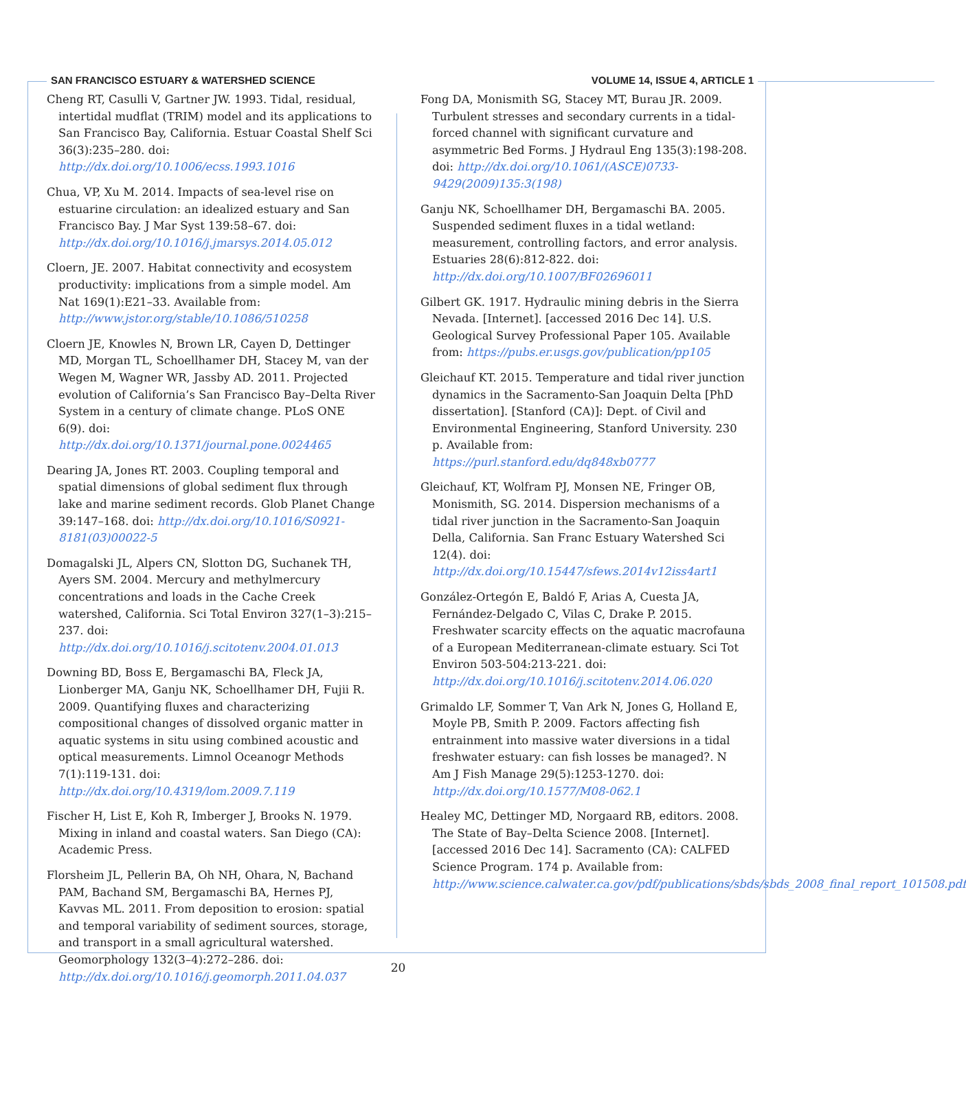SAN FRANCISCO ESTUARY & WATERSHED SCIENCE VOLUME 14, ISSUE 4, ARTICLE 1
Cheng RT, Casulli V, Gartner JW. 1993. Tidal, residual, intertidal mudflat (TRIM) model and its applications to San Francisco Bay, California. Estuar Coastal Shelf Sci 36(3):235–280. doi: http://dx.doi.org/10.1006/ecss.1993.1016
Chua, VP, Xu M. 2014. Impacts of sea-level rise on estuarine circulation: an idealized estuary and San Francisco Bay. J Mar Syst 139:58–67. doi: http://dx.doi.org/10.1016/j.jmarsys.2014.05.012
Cloern, JE. 2007. Habitat connectivity and ecosystem productivity: implications from a simple model. Am Nat 169(1):E21–33. Available from: http://www.jstor.org/stable/10.1086/510258
Cloern JE, Knowles N, Brown LR, Cayen D, Dettinger MD, Morgan TL, Schoellhamer DH, Stacey M, van der Wegen M, Wagner WR, Jassby AD. 2011. Projected evolution of California’s San Francisco Bay–Delta River System in a century of climate change. PLoS ONE 6(9). doi: http://dx.doi.org/10.1371/journal.pone.0024465
Dearing JA, Jones RT. 2003. Coupling temporal and spatial dimensions of global sediment flux through lake and marine sediment records. Glob Planet Change 39:147–168. doi: http://dx.doi.org/10.1016/S0921-8181(03)00022-5
Domagalski JL, Alpers CN, Slotton DG, Suchanek TH, Ayers SM. 2004. Mercury and methylmercury concentrations and loads in the Cache Creek watershed, California. Sci Total Environ 327(1–3):215–237. doi: http://dx.doi.org/10.1016/j.scitotenv.2004.01.013
Downing BD, Boss E, Bergamaschi BA, Fleck JA, Lionberger MA, Ganju NK, Schoellhamer DH, Fujii R. 2009. Quantifying fluxes and characterizing compositional changes of dissolved organic matter in aquatic systems in situ using combined acoustic and optical measurements. Limnol Oceanogr Methods 7(1):119-131. doi: http://dx.doi.org/10.4319/lom.2009.7.119
Fischer H, List E, Koh R, Imberger J, Brooks N. 1979. Mixing in inland and coastal waters. San Diego (CA): Academic Press.
Florsheim JL, Pellerin BA, Oh NH, Ohara, N, Bachand PAM, Bachand SM, Bergamaschi BA, Hernes PJ, Kavvas ML. 2011. From deposition to erosion: spatial and temporal variability of sediment sources, storage, and transport in a small agricultural watershed. Geomorphology 132(3–4):272–286. doi: http://dx.doi.org/10.1016/j.geomorph.2011.04.037
Fong DA, Monismith SG, Stacey MT, Burau JR. 2009. Turbulent stresses and secondary currents in a tidal-forced channel with significant curvature and asymmetric Bed Forms. J Hydraul Eng 135(3):198-208. doi: http://dx.doi.org/10.1061/(ASCE)0733-9429(2009)135:3(198)
Ganju NK, Schoellhamer DH, Bergamaschi BA. 2005. Suspended sediment fluxes in a tidal wetland: measurement, controlling factors, and error analysis. Estuaries 28(6):812-822. doi: http://dx.doi.org/10.1007/BF02696011
Gilbert GK. 1917. Hydraulic mining debris in the Sierra Nevada. [Internet]. [accessed 2016 Dec 14]. U.S. Geological Survey Professional Paper 105. Available from: https://pubs.er.usgs.gov/publication/pp105
Gleichauf KT. 2015. Temperature and tidal river junction dynamics in the Sacramento-San Joaquin Delta [PhD dissertation]. [Stanford (CA)]: Dept. of Civil and Environmental Engineering, Stanford University. 230 p. Available from: https://purl.stanford.edu/dq848xb0777
Gleichauf, KT, Wolfram PJ, Monsen NE, Fringer OB, Monismith, SG. 2014. Dispersion mechanisms of a tidal river junction in the Sacramento-San Joaquin Della, California. San Franc Estuary Watershed Sci 12(4). doi: http://dx.doi.org/10.15447/sfews.2014v12iss4art1
González-Ortegón E, Baldó F, Arias A, Cuesta JA, Fernández-Delgado C, Vilas C, Drake P. 2015. Freshwater scarcity effects on the aquatic macrofauna of a European Mediterranean-climate estuary. Sci Tot Environ 503-504:213-221. doi: http://dx.doi.org/10.1016/j.scitotenv.2014.06.020
Grimaldo LF, Sommer T, Van Ark N, Jones G, Holland E, Moyle PB, Smith P. 2009. Factors affecting fish entrainment into massive water diversions in a tidal freshwater estuary: can fish losses be managed?. N Am J Fish Manage 29(5):1253-1270. doi: http://dx.doi.org/10.1577/M08-062.1
Healey MC, Dettinger MD, Norgaard RB, editors. 2008. The State of Bay–Delta Science 2008. [Internet]. [accessed 2016 Dec 14]. Sacramento (CA): CALFED Science Program. 174 p. Available from: http://www.science.calwater.ca.gov/pdf/publications/sbds/sbds_2008_final_report_101508.pdf
20